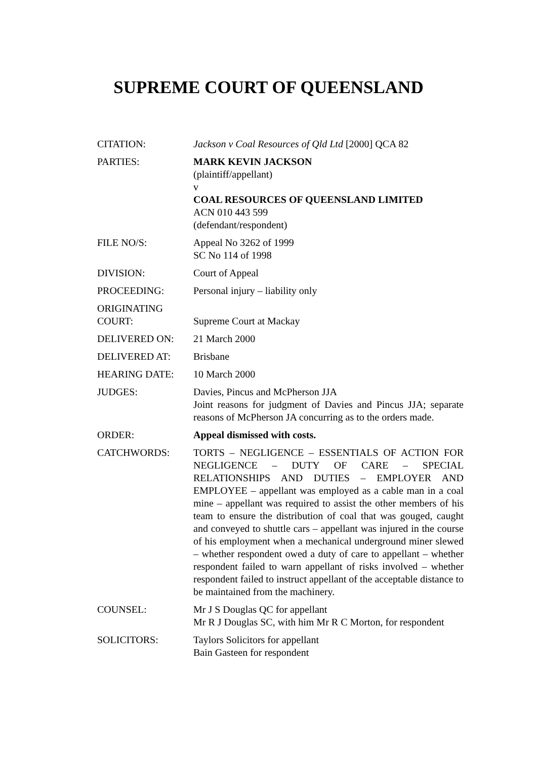SUPREME COURT OF QUEENSLAND
| CITATION: | Jackson v Coal Resources of Qld Ltd [2000] QCA 82 |
| PARTIES: | MARK KEVIN JACKSON (plaintiff/appellant) v COAL RESOURCES OF QUEENSLAND LIMITED ACN 010 443 599 (defendant/respondent) |
| FILE NO/S: | Appeal No 3262 of 1999 SC No 114 of 1998 |
| DIVISION: | Court of Appeal |
| PROCEEDING: | Personal injury – liability only |
| ORIGINATING COURT: | Supreme Court at Mackay |
| DELIVERED ON: | 21 March 2000 |
| DELIVERED AT: | Brisbane |
| HEARING DATE: | 10 March 2000 |
| JUDGES: | Davies, Pincus and McPherson JJA Joint reasons for judgment of Davies and Pincus JJA; separate reasons of McPherson JA concurring as to the orders made. |
| ORDER: | Appeal dismissed with costs. |
| CATCHWORDS: | TORTS – NEGLIGENCE – ESSENTIALS OF ACTION FOR NEGLIGENCE – DUTY OF CARE – SPECIAL RELATIONSHIPS AND DUTIES – EMPLOYER AND EMPLOYEE – appellant was employed as a cable man in a coal mine – appellant was required to assist the other members of his team to ensure the distribution of coal that was gouged, caught and conveyed to shuttle cars – appellant was injured in the course of his employment when a mechanical underground miner slewed – whether respondent owed a duty of care to appellant – whether respondent failed to warn appellant of risks involved – whether respondent failed to instruct appellant of the acceptable distance to be maintained from the machinery. |
| COUNSEL: | Mr J S Douglas QC for appellant Mr R J Douglas SC, with him Mr R C Morton, for respondent |
| SOLICITORS: | Taylors Solicitors for appellant Bain Gasteen for respondent |